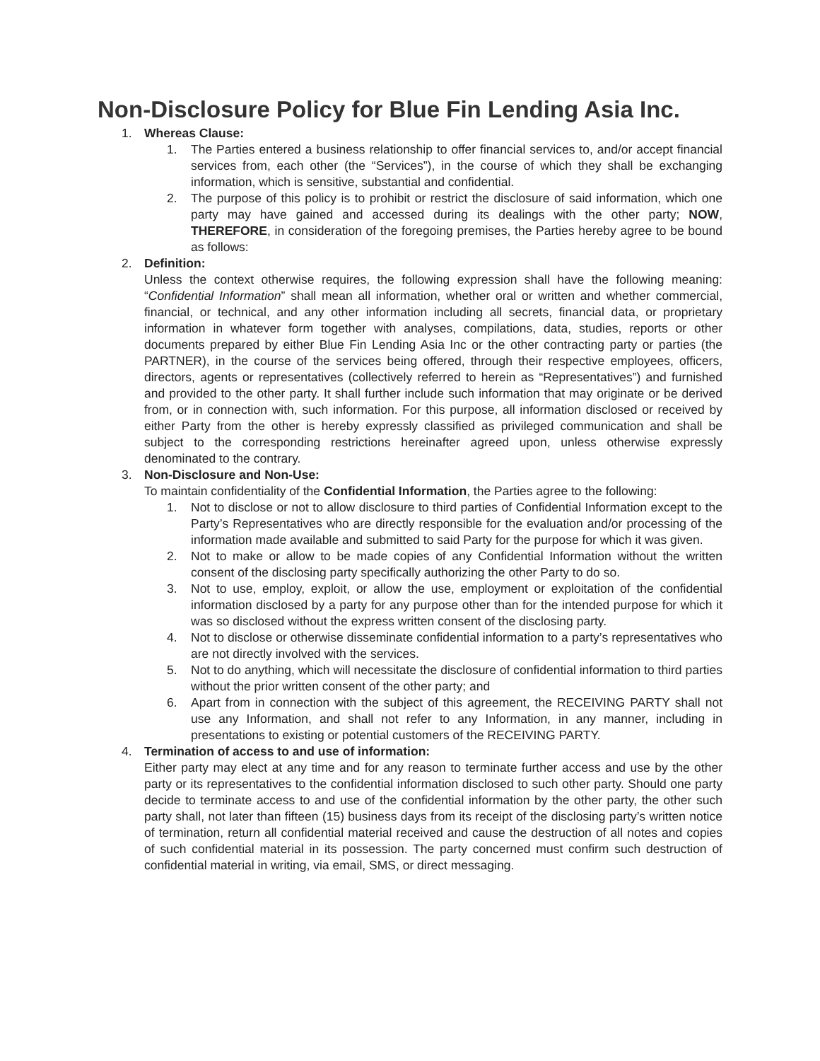Non-Disclosure Policy for Blue Fin Lending Asia Inc.
1. Whereas Clause:
1. The Parties entered a business relationship to offer financial services to, and/or accept financial services from, each other (the “Services”), in the course of which they shall be exchanging information, which is sensitive, substantial and confidential.
2. The purpose of this policy is to prohibit or restrict the disclosure of said information, which one party may have gained and accessed during its dealings with the other party; NOW, THEREFORE, in consideration of the foregoing premises, the Parties hereby agree to be bound as follows:
2. Definition:
Unless the context otherwise requires, the following expression shall have the following meaning: “Confidential Information” shall mean all information, whether oral or written and whether commercial, financial, or technical, and any other information including all secrets, financial data, or proprietary information in whatever form together with analyses, compilations, data, studies, reports or other documents prepared by either Blue Fin Lending Asia Inc or the other contracting party or parties (the PARTNER), in the course of the services being offered, through their respective employees, officers, directors, agents or representatives (collectively referred to herein as “Representatives”) and furnished and provided to the other party. It shall further include such information that may originate or be derived from, or in connection with, such information. For this purpose, all information disclosed or received by either Party from the other is hereby expressly classified as privileged communication and shall be subject to the corresponding restrictions hereinafter agreed upon, unless otherwise expressly denominated to the contrary.
3. Non-Disclosure and Non-Use:
To maintain confidentiality of the Confidential Information, the Parties agree to the following:
1. Not to disclose or not to allow disclosure to third parties of Confidential Information except to the Party’s Representatives who are directly responsible for the evaluation and/or processing of the information made available and submitted to said Party for the purpose for which it was given.
2. Not to make or allow to be made copies of any Confidential Information without the written consent of the disclosing party specifically authorizing the other Party to do so.
3. Not to use, employ, exploit, or allow the use, employment or exploitation of the confidential information disclosed by a party for any purpose other than for the intended purpose for which it was so disclosed without the express written consent of the disclosing party.
4. Not to disclose or otherwise disseminate confidential information to a party’s representatives who are not directly involved with the services.
5. Not to do anything, which will necessitate the disclosure of confidential information to third parties without the prior written consent of the other party; and
6. Apart from in connection with the subject of this agreement, the RECEIVING PARTY shall not use any Information, and shall not refer to any Information, in any manner, including in presentations to existing or potential customers of the RECEIVING PARTY.
4. Termination of access to and use of information:
Either party may elect at any time and for any reason to terminate further access and use by the other party or its representatives to the confidential information disclosed to such other party. Should one party decide to terminate access to and use of the confidential information by the other party, the other such party shall, not later than fifteen (15) business days from its receipt of the disclosing party’s written notice of termination, return all confidential material received and cause the destruction of all notes and copies of such confidential material in its possession. The party concerned must confirm such destruction of confidential material in writing, via email, SMS, or direct messaging.